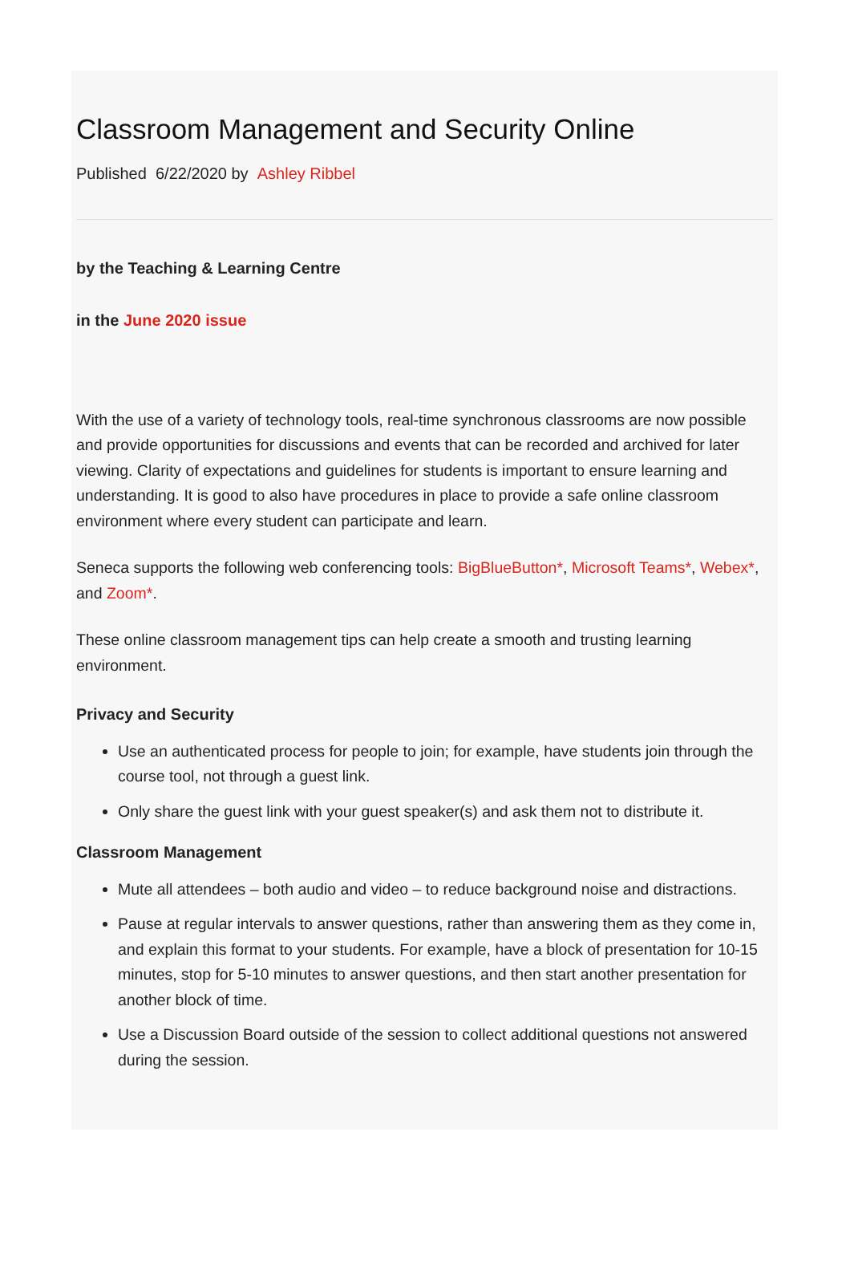Classroom Management and Security Online
Published 6/22/2020 by Ashley Ribbel
by the Teaching & Learning Centre
in the June 2020 issue
With the use of a variety of technology tools, real-time synchronous classrooms are now possible and provide opportunities for discussions and events that can be recorded and archived for later viewing. Clarity of expectations and guidelines for students is important to ensure learning and understanding. It is good to also have procedures in place to provide a safe online classroom environment where every student can participate and learn.
Seneca supports the following web conferencing tools: BigBlueButton*, Microsoft Teams*, Webex*, and Zoom*.
These online classroom management tips can help create a smooth and trusting learning environment.
Privacy and Security
Use an authenticated process for people to join; for example, have students join through the course tool, not through a guest link.
Only share the guest link with your guest speaker(s) and ask them not to distribute it.
Classroom Management
Mute all attendees – both audio and video – to reduce background noise and distractions.
Pause at regular intervals to answer questions, rather than answering them as they come in, and explain this format to your students. For example, have a block of presentation for 10-15 minutes, stop for 5-10 minutes to answer questions, and then start another presentation for another block of time.
Use a Discussion Board outside of the session to collect additional questions not answered during the session.